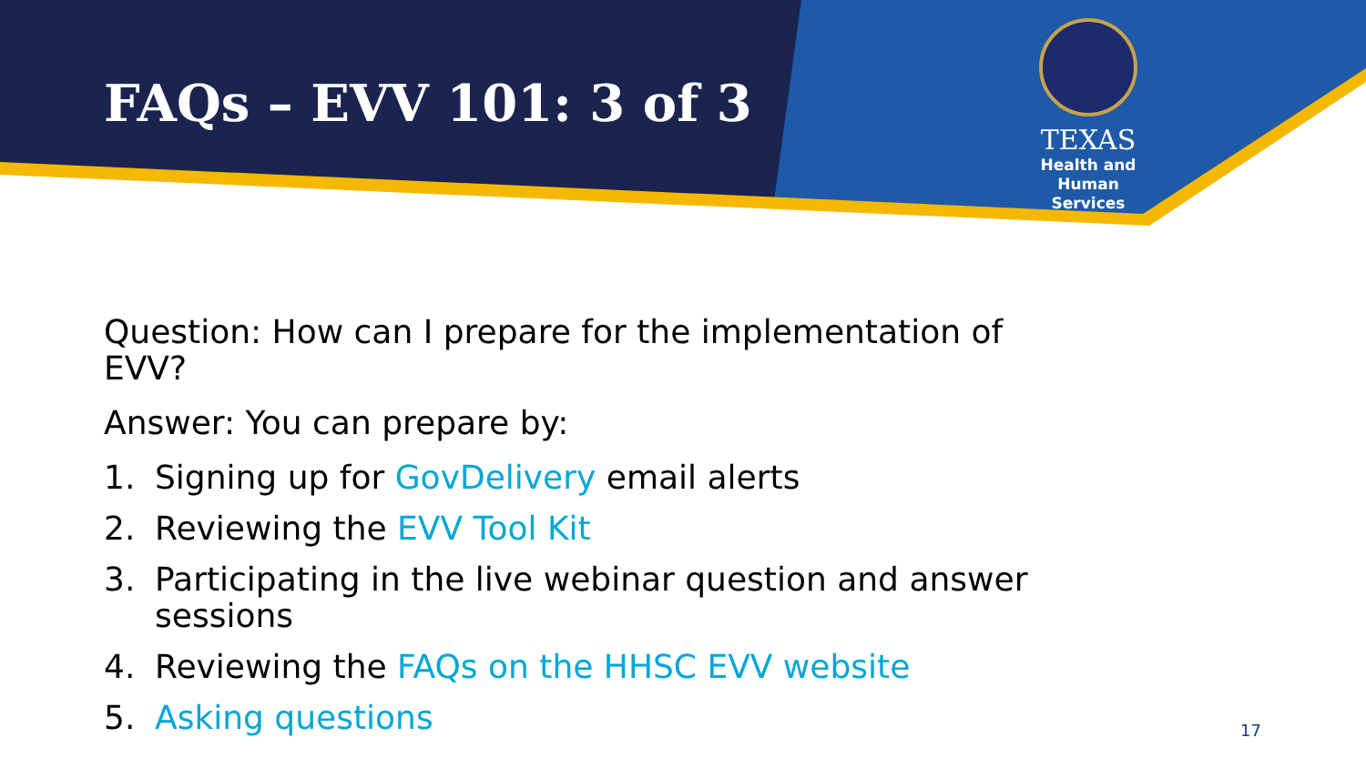FAQs – EVV 101: 3 of 3
TEXAS
Health and Human
Services
Question: How can I prepare for the implementation of EVV?
Answer: You can prepare by:
1. Signing up for GovDelivery email alerts
2. Reviewing the EVV Tool Kit
3. Participating in the live webinar question and answer sessions
4. Reviewing the FAQs on the HHSC EVV website
5. Asking questions
17